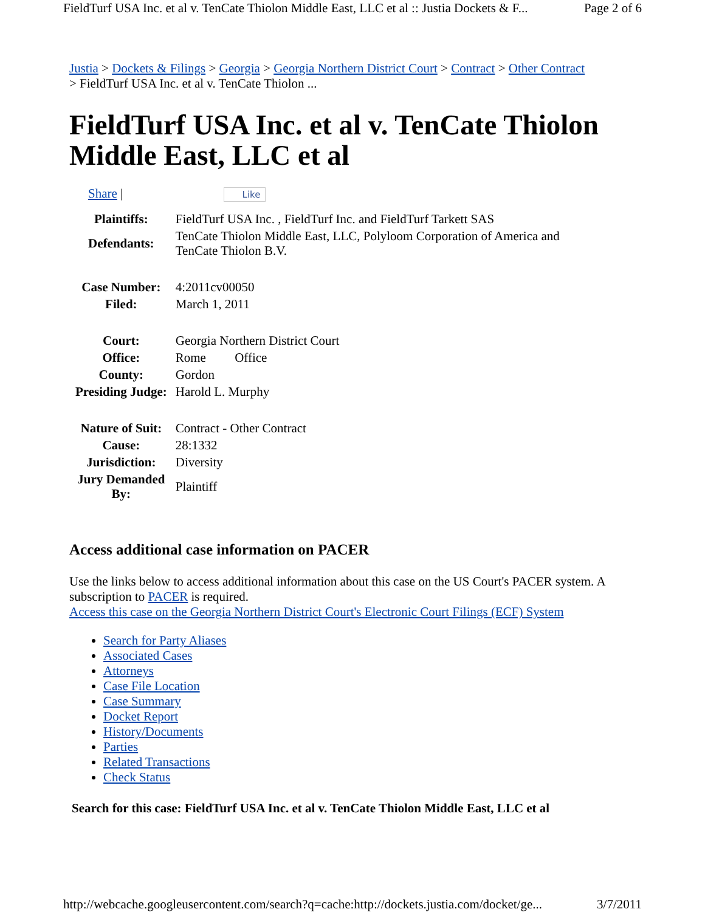FieldTurf USA Inc. et al v. TenCate Thiolon Middle East, LLC et al :: Justia Dockets & F... Page 2 of 6
Justia > Dockets & Filings > Georgia > Georgia Northern District Court > Contract > Other Contract
> FieldTurf USA Inc. et al v. TenCate Thiolon ...
FieldTurf USA Inc. et al v. TenCate Thiolon Middle East, LLC et al
Share | Like
| Plaintiffs: | FieldTurf USA Inc. , FieldTurf Inc. and FieldTurf Tarkett SAS |
| Defendants: | TenCate Thiolon Middle East, LLC, Polyloom Corporation of America and TenCate Thiolon B.V. |
| Case Number: | 4:2011cv00050 |
| Filed: | March 1, 2011 |
| Court: | Georgia Northern District Court |
| Office: | Rome Office |
| County: | Gordon |
| Presiding Judge: | Harold L. Murphy |
| Nature of Suit: | Contract - Other Contract |
| Cause: | 28:1332 |
| Jurisdiction: | Diversity |
| Jury Demanded By: | Plaintiff |
Access additional case information on PACER
Use the links below to access additional information about this case on the US Court's PACER system. A subscription to PACER is required.
Access this case on the Georgia Northern District Court's Electronic Court Filings (ECF) System
Search for Party Aliases
Associated Cases
Attorneys
Case File Location
Case Summary
Docket Report
History/Documents
Parties
Related Transactions
Check Status
Search for this case: FieldTurf USA Inc. et al v. TenCate Thiolon Middle East, LLC et al
http://webcache.googleusercontent.com/search?q=cache:http://dockets.justia.com/docket/ge... 3/7/2011